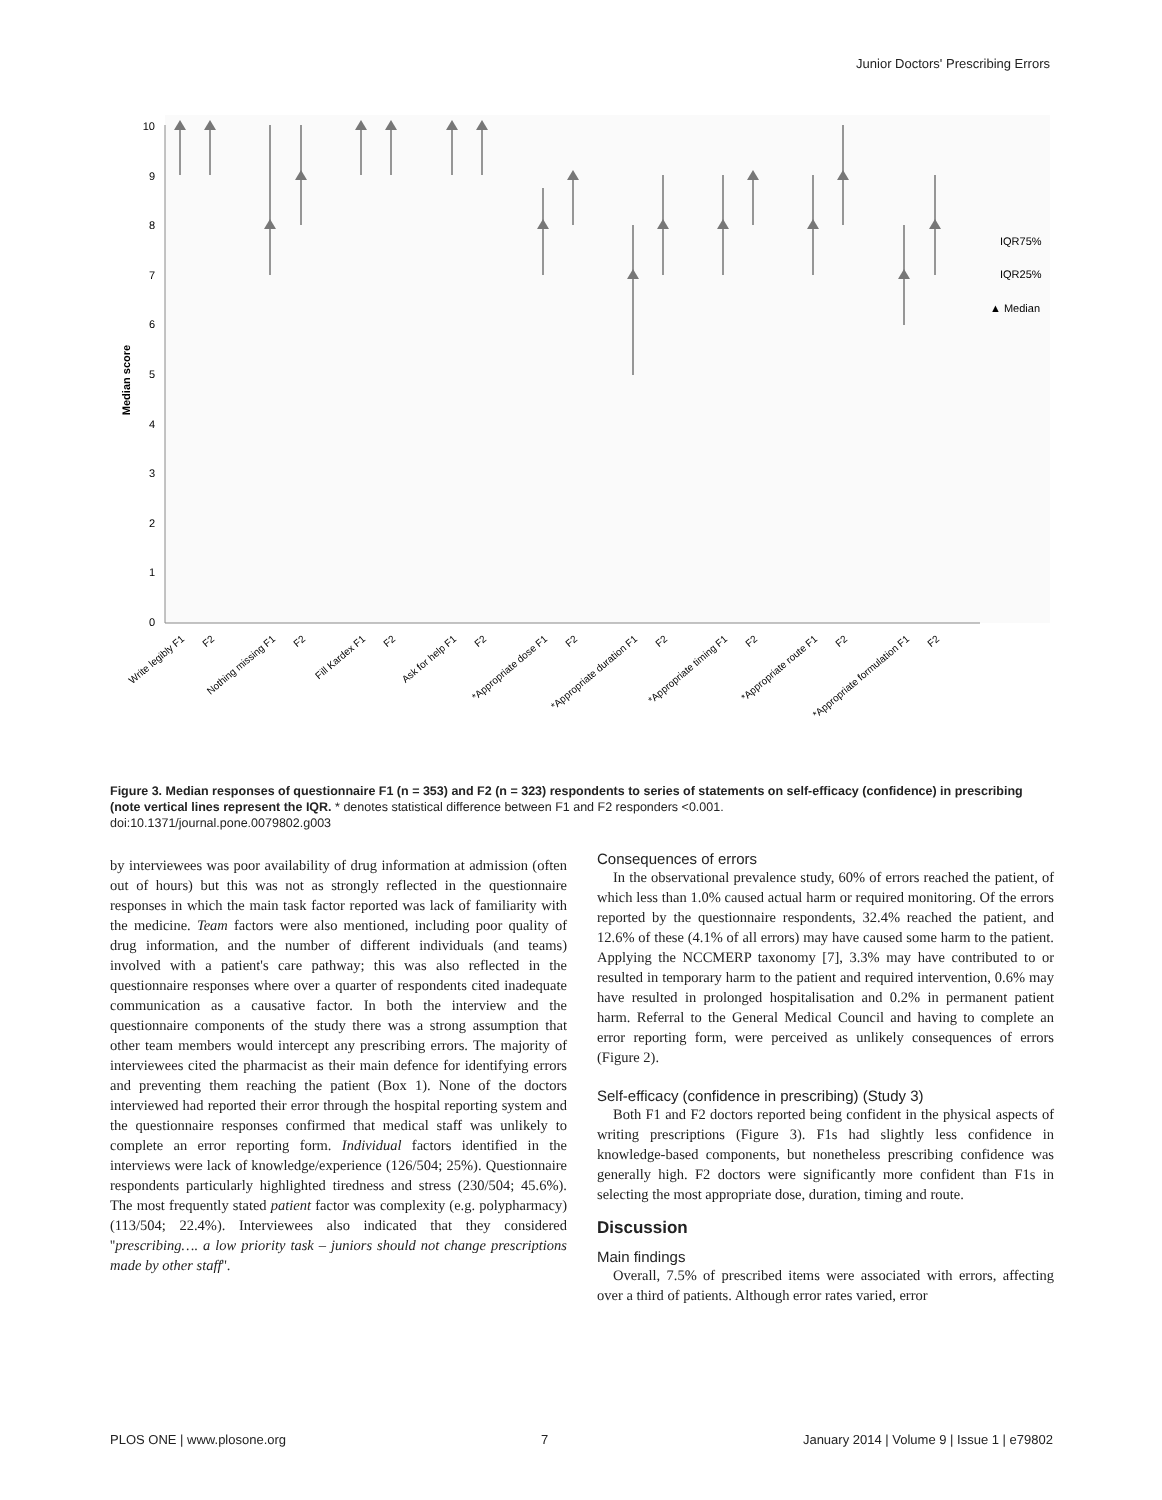Junior Doctors' Prescribing Errors
10
9
8
7
6
5
4
3
2
1
0
Median score
IQR75%
IQR25%
▲ Median
Write legibly F1
F2
Nothing missing F1
F2
Fill Kardex F1
F2
Ask for help F1
F2
*Appropriate dose F1
F2
*Appropriate duration F1
F2
*Appropriate timing F1
F2
*Appropriate route F1
F2
*Appropriate formulation F1
F2
Figure 3. Median responses of questionnaire F1 (n = 353) and F2 (n = 323) respondents to series of statements on self-efficacy (confidence) in prescribing (note vertical lines represent the IQR. * denotes statistical difference between F1 and F2 responders <0.001.
doi:10.1371/journal.pone.0079802.g003
by interviewees was poor availability of drug information at admission (often out of hours) but this was not as strongly reflected in the questionnaire responses in which the main task factor reported was lack of familiarity with the medicine. Team factors were also mentioned, including poor quality of drug information, and the number of different individuals (and teams) involved with a patient's care pathway; this was also reflected in the questionnaire responses where over a quarter of respondents cited inadequate communication as a causative factor. In both the interview and the questionnaire components of the study there was a strong assumption that other team members would intercept any prescribing errors. The majority of interviewees cited the pharmacist as their main defence for identifying errors and preventing them reaching the patient (Box 1). None of the doctors interviewed had reported their error through the hospital reporting system and the questionnaire responses confirmed that medical staff was unlikely to complete an error reporting form. Individual factors identified in the interviews were lack of knowledge/experience (126/504; 25%). Questionnaire respondents particularly highlighted tiredness and stress (230/504; 45.6%). The most frequently stated patient factor was complexity (e.g. polypharmacy) (113/504; 22.4%). Interviewees also indicated that they considered ''prescribing…. a low priority task – juniors should not change prescriptions made by other staff''.
Consequences of errors
In the observational prevalence study, 60% of errors reached the patient, of which less than 1.0% caused actual harm or required monitoring. Of the errors reported by the questionnaire respondents, 32.4% reached the patient, and 12.6% of these (4.1% of all errors) may have caused some harm to the patient. Applying the NCCMERP taxonomy [7], 3.3% may have contributed to or resulted in temporary harm to the patient and required intervention, 0.6% may have resulted in prolonged hospitalisation and 0.2% in permanent patient harm. Referral to the General Medical Council and having to complete an error reporting form, were perceived as unlikely consequences of errors (Figure 2).
Self-efficacy (confidence in prescribing) (Study 3)
Both F1 and F2 doctors reported being confident in the physical aspects of writing prescriptions (Figure 3). F1s had slightly less confidence in knowledge-based components, but nonetheless prescribing confidence was generally high. F2 doctors were significantly more confident than F1s in selecting the most appropriate dose, duration, timing and route.
Discussion
Main findings
Overall, 7.5% of prescribed items were associated with errors, affecting over a third of patients. Although error rates varied, error
PLOS ONE | www.plosone.org 7 January 2014 | Volume 9 | Issue 1 | e79802